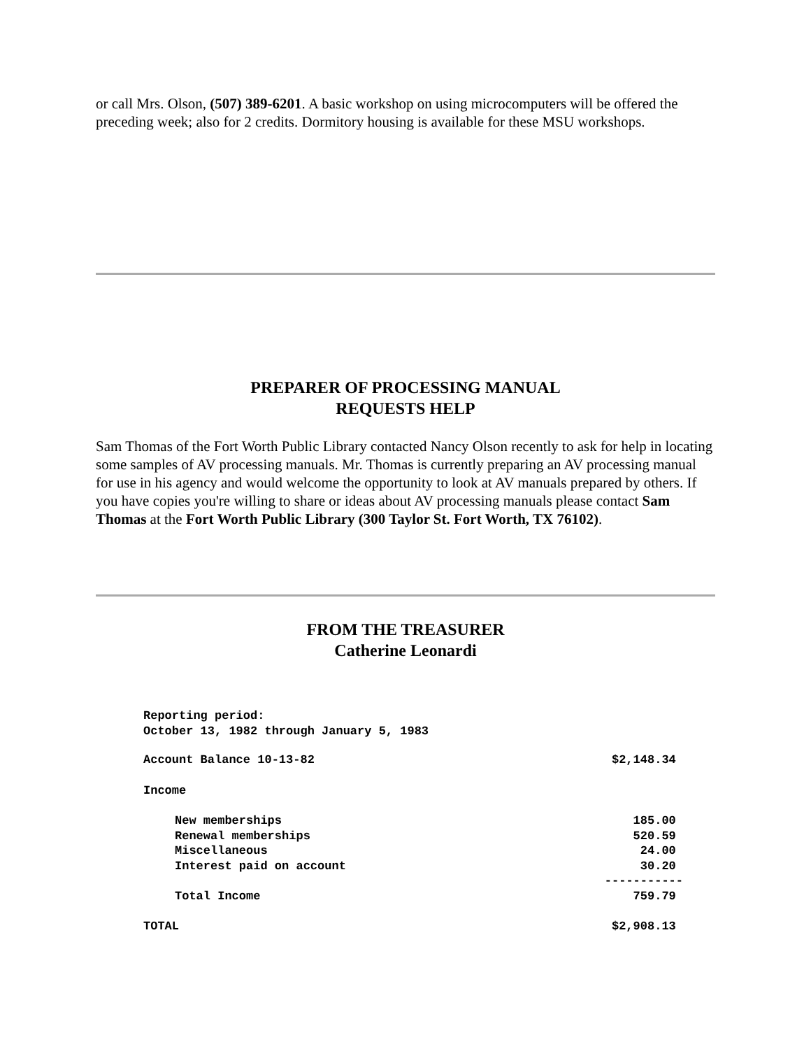or call Mrs. Olson, (507) 389-6201. A basic workshop on using microcomputers will be offered the preceding week; also for 2 credits. Dormitory housing is available for these MSU workshops.
PREPARER OF PROCESSING MANUAL
REQUESTS HELP
Sam Thomas of the Fort Worth Public Library contacted Nancy Olson recently to ask for help in locating some samples of AV processing manuals. Mr. Thomas is currently preparing an AV processing manual for use in his agency and would welcome the opportunity to look at AV manuals prepared by others. If you have copies you're willing to share or ideas about AV processing manuals please contact Sam Thomas at the Fort Worth Public Library (300 Taylor St. Fort Worth, TX 76102).
FROM THE TREASURER
Catherine Leonardi
| Reporting period: October 13, 1982 through January 5, 1983 | |
| Account Balance 10-13-82 | $2,148.34 |
| Income | |
| New memberships | 185.00 |
| Renewal memberships | 520.59 |
| Miscellaneous | 24.00 |
| Interest paid on account | 30.20 |
| | ----------- |
| Total Income | 759.79 |
| TOTAL | $2,908.13 |